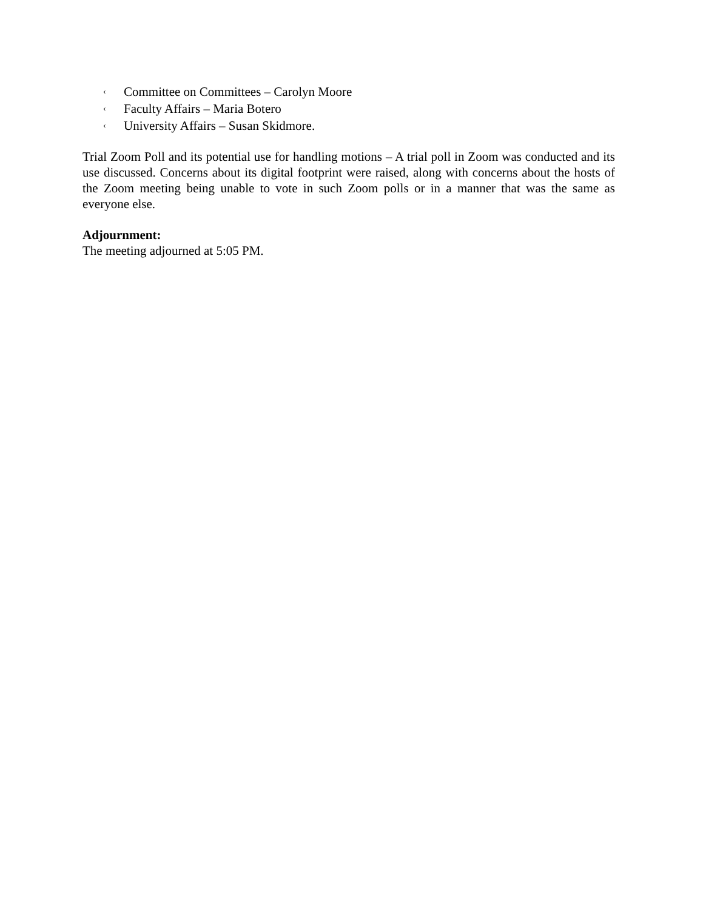‹ Committee on Committees – Carolyn Moore
‹ Faculty Affairs – Maria Botero
‹ University Affairs – Susan Skidmore.
Trial Zoom Poll and its potential use for handling motions – A trial poll in Zoom was conducted and its use discussed. Concerns about its digital footprint were raised, along with concerns about the hosts of the Zoom meeting being unable to vote in such Zoom polls or in a manner that was the same as everyone else.
Adjournment:
The meeting adjourned at 5:05 PM.